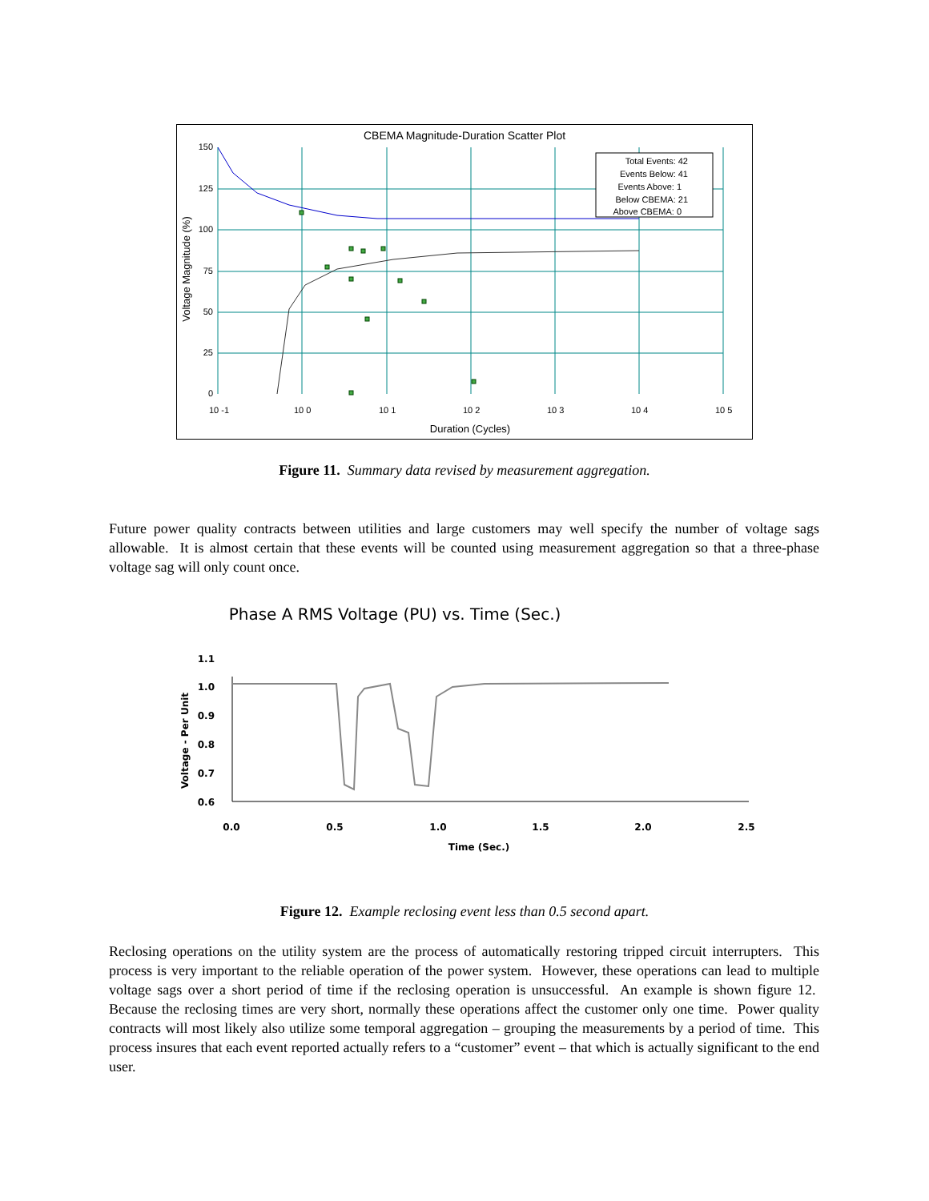CBEMA Magnitude-Duration Scatter Plot
Total Events: 42
Events Below: 41
Events Above: 1
Below CBEMA: 21
Above CBEMA: 0
150
125
100
75
50
25
0
10 -1
10 0
10 1
10 2
10 3
10 4
10 5
Duration (Cycles)
Voltage Magnitude (%)
Figure 11. Summary data revised by measurement aggregation.
Future power quality contracts between utilities and large customers may well specify the number of voltage sags allowable. It is almost certain that these events will be counted using measurement aggregation so that a three-phase voltage sag will only count once.
Phase A RMS Voltage (PU) vs. Time (Sec.)
1.1
1.0
0.9
0.8
0.7
0.6
0.0
0.5
1.0
1.5
2.0
2.5
Time (Sec.)
Voltage - Per Unit
Figure 12. Example reclosing event less than 0.5 second apart.
Reclosing operations on the utility system are the process of automatically restoring tripped circuit interrupters. This process is very important to the reliable operation of the power system. However, these operations can lead to multiple voltage sags over a short period of time if the reclosing operation is unsuccessful. An example is shown figure 12. Because the reclosing times are very short, normally these operations affect the customer only one time. Power quality contracts will most likely also utilize some temporal aggregation – grouping the measurements by a period of time. This process insures that each event reported actually refers to a “customer” event – that which is actually significant to the end user.